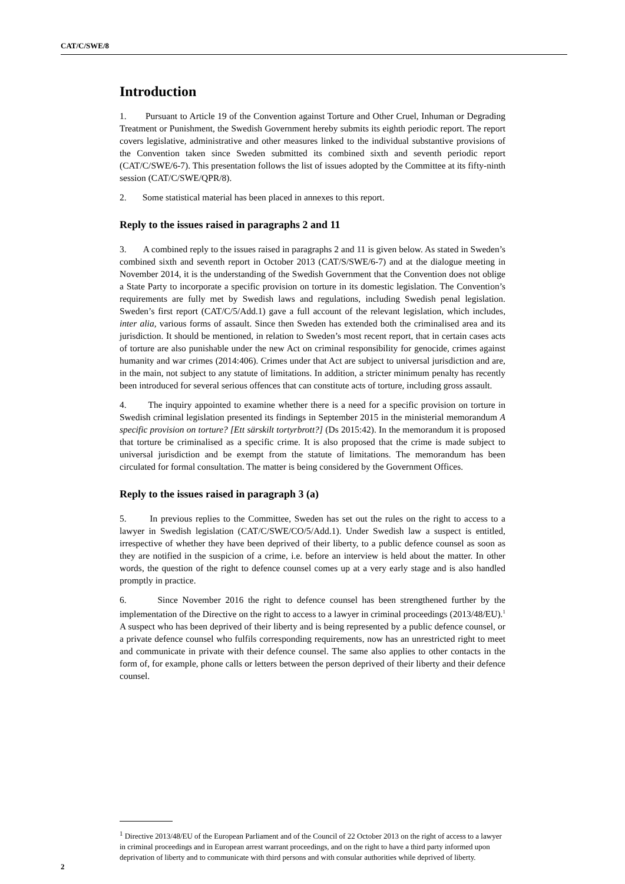CAT/C/SWE/8
Introduction
1. Pursuant to Article 19 of the Convention against Torture and Other Cruel, Inhuman or Degrading Treatment or Punishment, the Swedish Government hereby submits its eighth periodic report. The report covers legislative, administrative and other measures linked to the individual substantive provisions of the Convention taken since Sweden submitted its combined sixth and seventh periodic report (CAT/C/SWE/6-7). This presentation follows the list of issues adopted by the Committee at its fifty-ninth session (CAT/C/SWE/QPR/8).
2. Some statistical material has been placed in annexes to this report.
Reply to the issues raised in paragraphs 2 and 11
3. A combined reply to the issues raised in paragraphs 2 and 11 is given below. As stated in Sweden’s combined sixth and seventh report in October 2013 (CAT/S/SWE/6-7) and at the dialogue meeting in November 2014, it is the understanding of the Swedish Government that the Convention does not oblige a State Party to incorporate a specific provision on torture in its domestic legislation. The Convention’s requirements are fully met by Swedish laws and regulations, including Swedish penal legislation. Sweden’s first report (CAT/C/5/Add.1) gave a full account of the relevant legislation, which includes, inter alia, various forms of assault. Since then Sweden has extended both the criminalised area and its jurisdiction. It should be mentioned, in relation to Sweden’s most recent report, that in certain cases acts of torture are also punishable under the new Act on criminal responsibility for genocide, crimes against humanity and war crimes (2014:406). Crimes under that Act are subject to universal jurisdiction and are, in the main, not subject to any statute of limitations. In addition, a stricter minimum penalty has recently been introduced for several serious offences that can constitute acts of torture, including gross assault.
4. The inquiry appointed to examine whether there is a need for a specific provision on torture in Swedish criminal legislation presented its findings in September 2015 in the ministerial memorandum A specific provision on torture? [Ett särskilt tortyrbrott?] (Ds 2015:42). In the memorandum it is proposed that torture be criminalised as a specific crime. It is also proposed that the crime is made subject to universal jurisdiction and be exempt from the statute of limitations. The memorandum has been circulated for formal consultation. The matter is being considered by the Government Offices.
Reply to the issues raised in paragraph 3 (a)
5. In previous replies to the Committee, Sweden has set out the rules on the right to access to a lawyer in Swedish legislation (CAT/C/SWE/CO/5/Add.1). Under Swedish law a suspect is entitled, irrespective of whether they have been deprived of their liberty, to a public defence counsel as soon as they are notified in the suspicion of a crime, i.e. before an interview is held about the matter. In other words, the question of the right to defence counsel comes up at a very early stage and is also handled promptly in practice.
6. Since November 2016 the right to defence counsel has been strengthened further by the implementation of the Directive on the right to access to a lawyer in criminal proceedings (2013/48/EU).<sup>1</sup> A suspect who has been deprived of their liberty and is being represented by a public defence counsel, or a private defence counsel who fulfils corresponding requirements, now has an unrestricted right to meet and communicate in private with their defence counsel. The same also applies to other contacts in the form of, for example, phone calls or letters between the person deprived of their liberty and their defence counsel.
<sup>1</sup> Directive 2013/48/EU of the European Parliament and of the Council of 22 October 2013 on the right of access to a lawyer in criminal proceedings and in European arrest warrant proceedings, and on the right to have a third party informed upon deprivation of liberty and to communicate with third persons and with consular authorities while deprived of liberty.
2